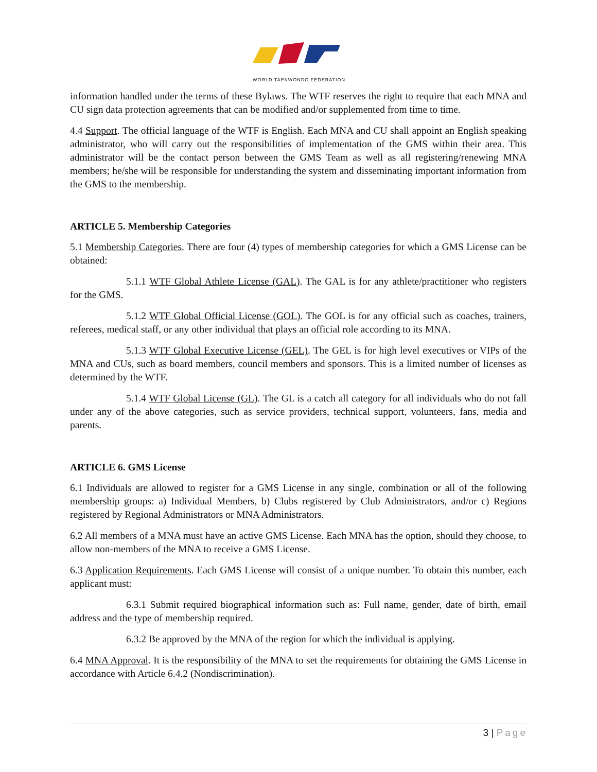WORLD TAEKWONDO FEDERATION
information handled under the terms of these Bylaws. The WTF reserves the right to require that each MNA and CU sign data protection agreements that can be modified and/or supplemented from time to time.
4.4 Support. The official language of the WTF is English. Each MNA and CU shall appoint an English speaking administrator, who will carry out the responsibilities of implementation of the GMS within their area. This administrator will be the contact person between the GMS Team as well as all registering/renewing MNA members; he/she will be responsible for understanding the system and disseminating important information from the GMS to the membership.
ARTICLE 5. Membership Categories
5.1 Membership Categories. There are four (4) types of membership categories for which a GMS License can be obtained:
5.1.1 WTF Global Athlete License (GAL). The GAL is for any athlete/practitioner who registers for the GMS.
5.1.2 WTF Global Official License (GOL). The GOL is for any official such as coaches, trainers, referees, medical staff, or any other individual that plays an official role according to its MNA.
5.1.3 WTF Global Executive License (GEL). The GEL is for high level executives or VIPs of the MNA and CUs, such as board members, council members and sponsors. This is a limited number of licenses as determined by the WTF.
5.1.4 WTF Global License (GL). The GL is a catch all category for all individuals who do not fall under any of the above categories, such as service providers, technical support, volunteers, fans, media and parents.
ARTICLE 6. GMS License
6.1 Individuals are allowed to register for a GMS License in any single, combination or all of the following membership groups: a) Individual Members, b) Clubs registered by Club Administrators, and/or c) Regions registered by Regional Administrators or MNA Administrators.
6.2 All members of a MNA must have an active GMS License. Each MNA has the option, should they choose, to allow non-members of the MNA to receive a GMS License.
6.3 Application Requirements. Each GMS License will consist of a unique number. To obtain this number, each applicant must:
6.3.1 Submit required biographical information such as: Full name, gender, date of birth, email address and the type of membership required.
6.3.2 Be approved by the MNA of the region for which the individual is applying.
6.4 MNA Approval. It is the responsibility of the MNA to set the requirements for obtaining the GMS License in accordance with Article 6.4.2 (Nondiscrimination).
3 | Page